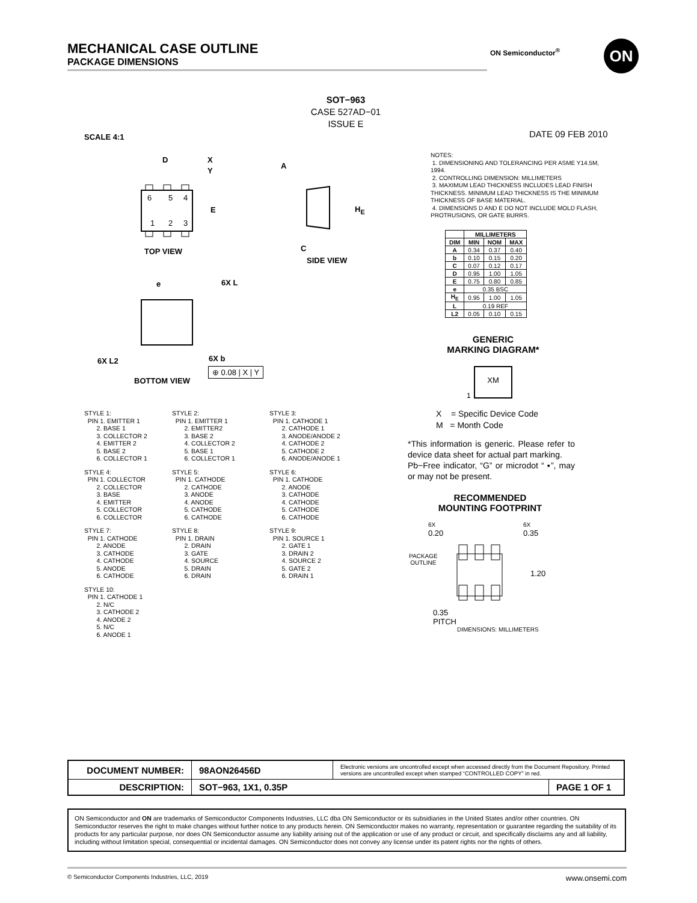MECHANICAL CASE OUTLINE
PACKAGE DIMENSIONS
ON Semiconductor<sup>®</sup> ON
SOT−963
CASE 527AD−01
ISSUE E
SCALE 4:1 DATE 09 FEB 2010
6
5
4
1
2
3
D
E
X
Y
e
TOP VIEW
SIDE VIEW
A
H<sub>E</sub>
C
6X L
6X L2 6X b
⊕ 0.08 | X | Y
BOTTOM VIEW
NOTES:
1. DIMENSIONING AND TOLERANCING PER ASME Y14.5M, 1994.
2. CONTROLLING DIMENSION: MILLIMETERS
3. MAXIMUM LEAD THICKNESS INCLUDES LEAD FINISH THICKNESS. MINIMUM LEAD THICKNESS IS THE MINIMUM THICKNESS OF BASE MATERIAL.
4. DIMENSIONS D AND E DO NOT INCLUDE MOLD FLASH, PROTRUSIONS, OR GATE BURRS.
| | MILLIMETERS | | |
| --- | --- | --- | --- |
| DIM | MIN | NOM | MAX |
| A | 0.34 | 0.37 | 0.40 |
| b | 0.10 | 0.15 | 0.20 |
| C | 0.07 | 0.12 | 0.17 |
| D | 0.95 | 1.00 | 1.05 |
| E | 0.75 | 0.80 | 0.85 |
| e | 0.35 BSC | | |
| H<sub>E</sub> | 0.95 | 1.00 | 1.05 |
| L | 0.19 REF | | |
| L2 | 0.05 | 0.10 | 0.15 |
STYLE 1:
  PIN 1. EMITTER 1
       2. BASE 1
       3. COLLECTOR 2
       4. EMITTER 2
       5. BASE 2
       6. COLLECTOR 1
STYLE 2:
  PIN 1. EMITTER 1
       2. EMITTER2
       3. BASE 2
       4. COLLECTOR 2
       5. BASE 1
       6. COLLECTOR 1
STYLE 3:
  PIN 1. CATHODE 1
       2. CATHODE 1
       3. ANODE/ANODE 2
       4. CATHODE 2
       5. CATHODE 2
       6. ANODE/ANODE 1
STYLE 4:
  PIN 1. COLLECTOR
       2. COLLECTOR
       3. BASE
       4. EMITTER
       5. COLLECTOR
       6. COLLECTOR
STYLE 5:
  PIN 1. CATHODE
       2. CATHODE
       3. ANODE
       4. ANODE
       5. CATHODE
       6. CATHODE
STYLE 6:
  PIN 1. CATHODE
       2. ANODE
       3. CATHODE
       4. CATHODE
       5. CATHODE
       6. CATHODE
STYLE 7:
  PIN 1. CATHODE
       2. ANODE
       3. CATHODE
       4. CATHODE
       5. ANODE
       6. CATHODE
STYLE 8:
  PIN 1. DRAIN
       2. DRAIN
       3. GATE
       4. SOURCE
       5. DRAIN
       6. DRAIN
STYLE 9:
  PIN 1. SOURCE 1
       2. GATE 1
       3. DRAIN 2
       4. SOURCE 2
       5. GATE 2
       6. DRAIN 1
STYLE 10:
  PIN 1. CATHODE 1
       2. N/C
       3. CATHODE 2
       4. ANODE 2
       5. N/C
       6. ANODE 1
GENERIC
MARKING DIAGRAM*
XM
1
X = Specific Device Code
M = Month Code
*This information is generic. Please refer to device data sheet for actual part marking.
Pb−Free indicator, “G” or microdot “ ▪”, may or may not be present.
RECOMMENDED
MOUNTING FOOTPRINT
6X
0.20
6X
0.35
PACKAGE
OUTLINE
1.20
0.35
PITCH
DIMENSIONS: MILLIMETERS
| DOCUMENT NUMBER: | 98AON26456D | Electronic versions are uncontrolled except when accessed directly from the Document Repository. Printed versions are uncontrolled except when stamped “CONTROLLED COPY” in red. | |
| DESCRIPTION: | SOT−963, 1X1, 0.35P | | PAGE 1 OF 1 |
ON Semiconductor and ON are trademarks of Semiconductor Components Industries, LLC dba ON Semiconductor or its subsidiaries in the United States and/or other countries. ON Semiconductor reserves the right to make changes without further notice to any products herein. ON Semiconductor makes no warranty, representation or guarantee regarding the suitability of its products for any particular purpose, nor does ON Semiconductor assume any liability arising out of the application or use of any product or circuit, and specifically disclaims any and all liability, including without limitation special, consequential or incidental damages. ON Semiconductor does not convey any license under its patent rights nor the rights of others.
© Semiconductor Components Industries, LLC, 2019 www.onsemi.com